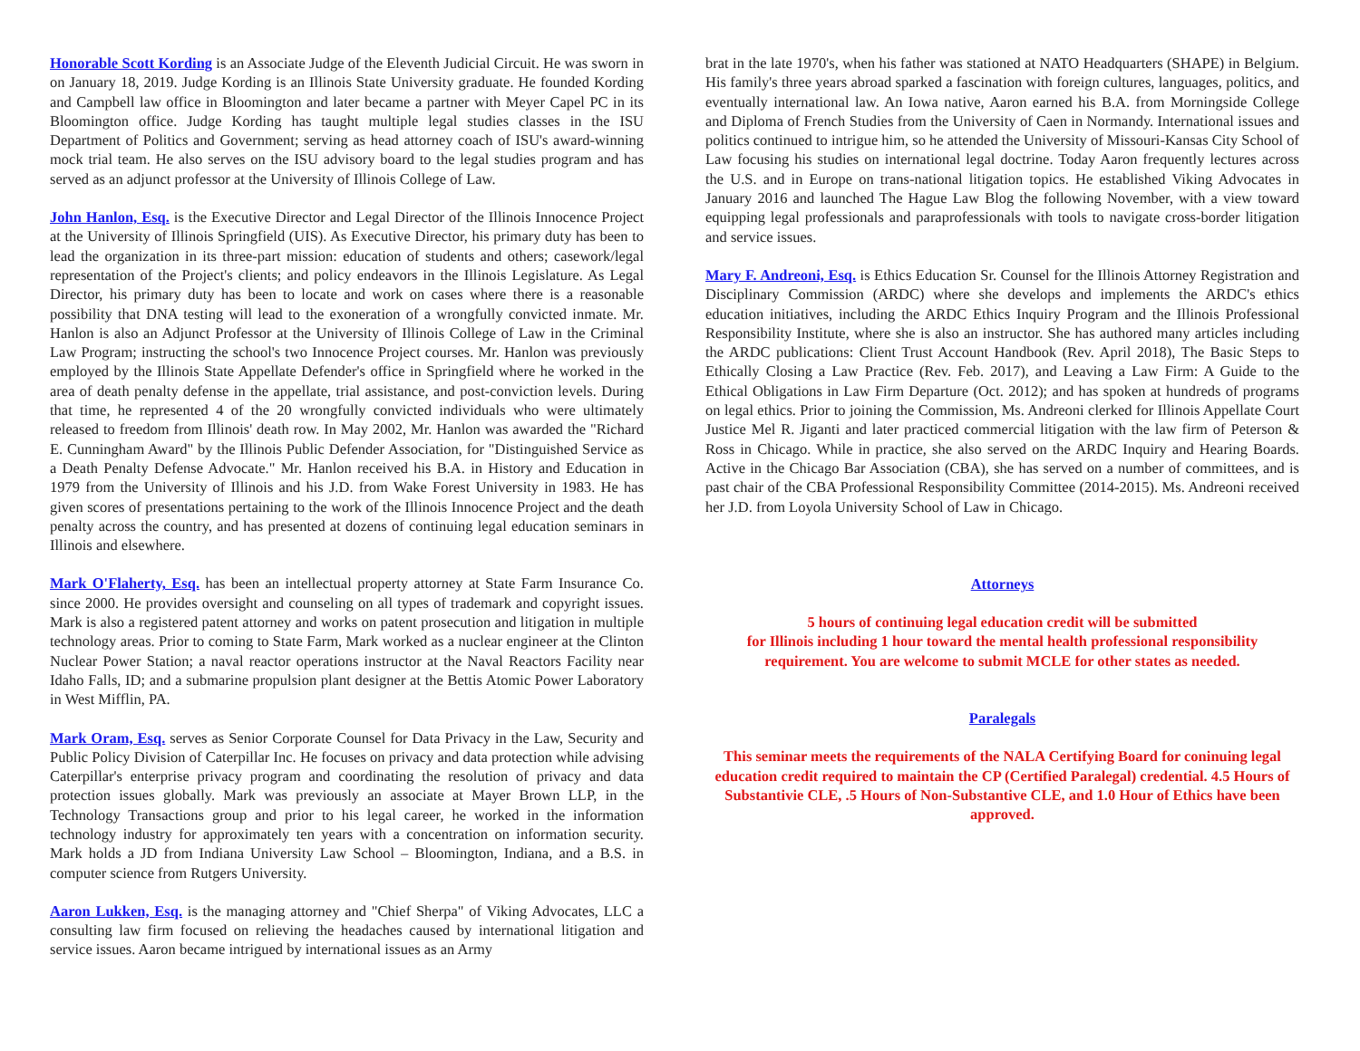Honorable Scott Kording is an Associate Judge of the Eleventh Judicial Circuit. He was sworn in on January 18, 2019. Judge Kording is an Illinois State University graduate. He founded Kording and Campbell law office in Bloomington and later became a partner with Meyer Capel PC in its Bloomington office. Judge Kording has taught multiple legal studies classes in the ISU Department of Politics and Government; serving as head attorney coach of ISU's award-winning mock trial team. He also serves on the ISU advisory board to the legal studies program and has served as an adjunct professor at the University of Illinois College of Law.
John Hanlon, Esq. is the Executive Director and Legal Director of the Illinois Innocence Project at the University of Illinois Springfield (UIS). As Executive Director, his primary duty has been to lead the organization in its three-part mission: education of students and others; casework/legal representation of the Project's clients; and policy endeavors in the Illinois Legislature. As Legal Director, his primary duty has been to locate and work on cases where there is a reasonable possibility that DNA testing will lead to the exoneration of a wrongfully convicted inmate. Mr. Hanlon is also an Adjunct Professor at the University of Illinois College of Law in the Criminal Law Program; instructing the school's two Innocence Project courses. Mr. Hanlon was previously employed by the Illinois State Appellate Defender's office in Springfield where he worked in the area of death penalty defense in the appellate, trial assistance, and post-conviction levels. During that time, he represented 4 of the 20 wrongfully convicted individuals who were ultimately released to freedom from Illinois' death row. In May 2002, Mr. Hanlon was awarded the "Richard E. Cunningham Award" by the Illinois Public Defender Association, for "Distinguished Service as a Death Penalty Defense Advocate." Mr. Hanlon received his B.A. in History and Education in 1979 from the University of Illinois and his J.D. from Wake Forest University in 1983. He has given scores of presentations pertaining to the work of the Illinois Innocence Project and the death penalty across the country, and has presented at dozens of continuing legal education seminars in Illinois and elsewhere.
Mark O'Flaherty, Esq. has been an intellectual property attorney at State Farm Insurance Co. since 2000. He provides oversight and counseling on all types of trademark and copyright issues. Mark is also a registered patent attorney and works on patent prosecution and litigation in multiple technology areas. Prior to coming to State Farm, Mark worked as a nuclear engineer at the Clinton Nuclear Power Station; a naval reactor operations instructor at the Naval Reactors Facility near Idaho Falls, ID; and a submarine propulsion plant designer at the Bettis Atomic Power Laboratory in West Mifflin, PA.
Mark Oram, Esq. serves as Senior Corporate Counsel for Data Privacy in the Law, Security and Public Policy Division of Caterpillar Inc. He focuses on privacy and data protection while advising Caterpillar's enterprise privacy program and coordinating the resolution of privacy and data protection issues globally. Mark was previously an associate at Mayer Brown LLP, in the Technology Transactions group and prior to his legal career, he worked in the information technology industry for approximately ten years with a concentration on information security. Mark holds a JD from Indiana University Law School – Bloomington, Indiana, and a B.S. in computer science from Rutgers University.
Aaron Lukken, Esq. is the managing attorney and "Chief Sherpa" of Viking Advocates, LLC a consulting law firm focused on relieving the headaches caused by international litigation and service issues. Aaron became intrigued by international issues as an Army
brat in the late 1970's, when his father was stationed at NATO Headquarters (SHAPE) in Belgium. His family's three years abroad sparked a fascination with foreign cultures, languages, politics, and eventually international law. An Iowa native, Aaron earned his B.A. from Morningside College and Diploma of French Studies from the University of Caen in Normandy. International issues and politics continued to intrigue him, so he attended the University of Missouri-Kansas City School of Law focusing his studies on international legal doctrine. Today Aaron frequently lectures across the U.S. and in Europe on trans-national litigation topics. He established Viking Advocates in January 2016 and launched The Hague Law Blog the following November, with a view toward equipping legal professionals and paraprofessionals with tools to navigate cross-border litigation and service issues.
Mary F. Andreoni, Esq. is Ethics Education Sr. Counsel for the Illinois Attorney Registration and Disciplinary Commission (ARDC) where she develops and implements the ARDC's ethics education initiatives, including the ARDC Ethics Inquiry Program and the Illinois Professional Responsibility Institute, where she is also an instructor. She has authored many articles including the ARDC publications: Client Trust Account Handbook (Rev. April 2018), The Basic Steps to Ethically Closing a Law Practice (Rev. Feb. 2017), and Leaving a Law Firm: A Guide to the Ethical Obligations in Law Firm Departure (Oct. 2012); and has spoken at hundreds of programs on legal ethics. Prior to joining the Commission, Ms. Andreoni clerked for Illinois Appellate Court Justice Mel R. Jiganti and later practiced commercial litigation with the law firm of Peterson & Ross in Chicago. While in practice, she also served on the ARDC Inquiry and Hearing Boards. Active in the Chicago Bar Association (CBA), she has served on a number of committees, and is past chair of the CBA Professional Responsibility Committee (2014-2015). Ms. Andreoni received her J.D. from Loyola University School of Law in Chicago.
Attorneys
5 hours of continuing legal education credit will be submitted
for Illinois including 1 hour toward the mental health professional responsibility requirement. You are welcome to submit MCLE for other states as needed.
Paralegals
This seminar meets the requirements of the NALA Certifying Board for coninuing legal education credit required to maintain the CP (Certified Paralegal) credential. 4.5 Hours of Substantivie CLE, .5 Hours of Non-Substantive CLE, and 1.0 Hour of Ethics have been approved.